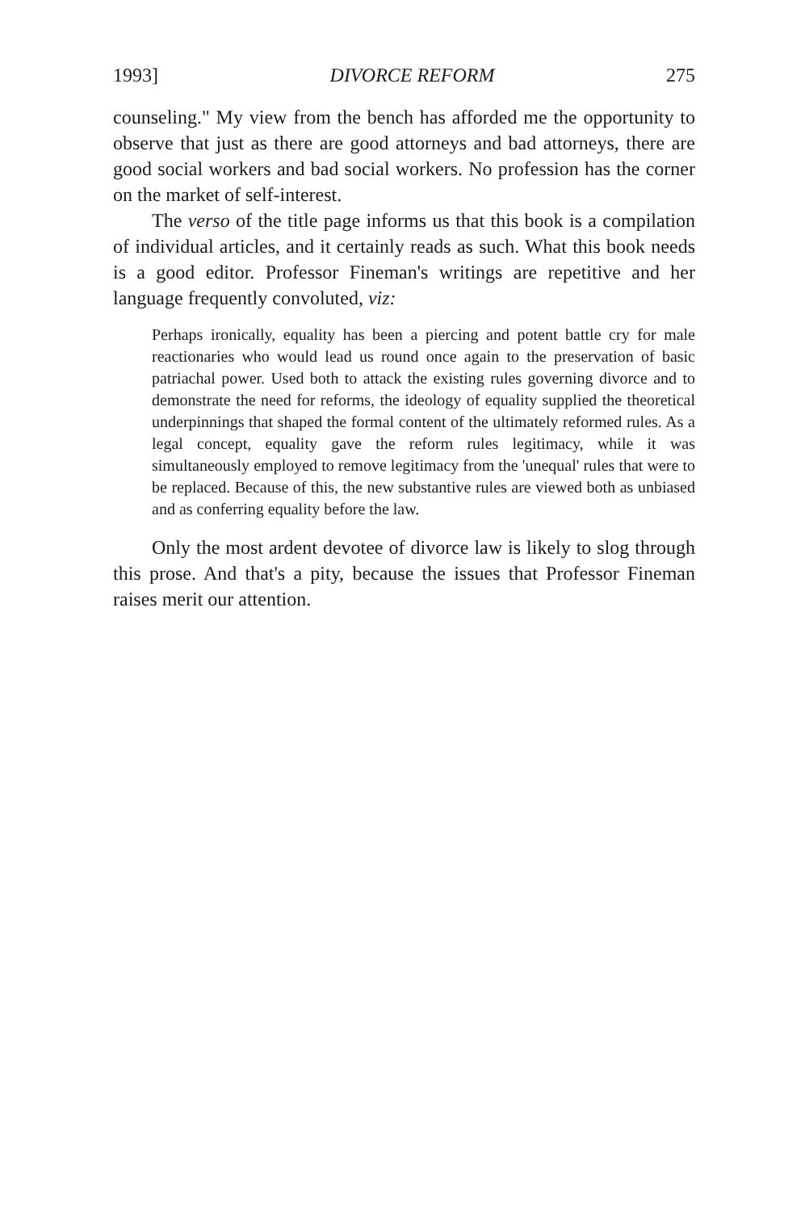1993] DIVORCE REFORM 275
counseling." My view from the bench has afforded me the opportunity to observe that just as there are good attorneys and bad attorneys, there are good social workers and bad social workers. No profession has the corner on the market of self-interest.
The verso of the title page informs us that this book is a compilation of individual articles, and it certainly reads as such. What this book needs is a good editor. Professor Fineman's writings are repetitive and her language frequently convoluted, viz:
Perhaps ironically, equality has been a piercing and potent battle cry for male reactionaries who would lead us round once again to the preservation of basic patriachal power. Used both to attack the existing rules governing divorce and to demonstrate the need for reforms, the ideology of equality supplied the theoretical underpinnings that shaped the formal content of the ultimately reformed rules. As a legal concept, equality gave the reform rules legitimacy, while it was simultaneously employed to remove legitimacy from the 'unequal' rules that were to be replaced. Because of this, the new substantive rules are viewed both as unbiased and as conferring equality before the law.
Only the most ardent devotee of divorce law is likely to slog through this prose. And that's a pity, because the issues that Professor Fineman raises merit our attention.